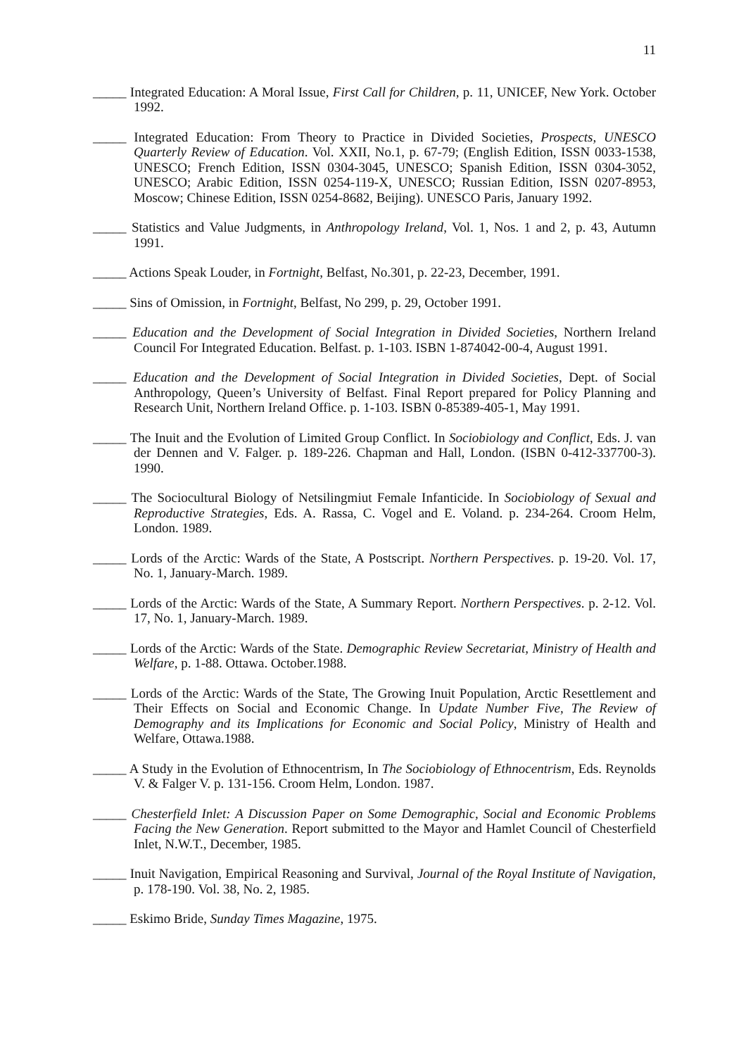11
_____ Integrated Education: A Moral Issue, First Call for Children, p. 11, UNICEF, New York. October 1992.
_____ Integrated Education: From Theory to Practice in Divided Societies, Prospects, UNESCO Quarterly Review of Education. Vol. XXII, No.1, p. 67-79; (English Edition, ISSN 0033-1538, UNESCO; French Edition, ISSN 0304-3045, UNESCO; Spanish Edition, ISSN 0304-3052, UNESCO; Arabic Edition, ISSN 0254-119-X, UNESCO; Russian Edition, ISSN 0207-8953, Moscow; Chinese Edition, ISSN 0254-8682, Beijing). UNESCO Paris, January 1992.
_____ Statistics and Value Judgments, in Anthropology Ireland, Vol. 1, Nos. 1 and 2, p. 43, Autumn 1991.
_____ Actions Speak Louder, in Fortnight, Belfast, No.301, p. 22-23, December, 1991.
_____ Sins of Omission, in Fortnight, Belfast, No 299, p. 29, October 1991.
_____ Education and the Development of Social Integration in Divided Societies, Northern Ireland Council For Integrated Education. Belfast. p. 1-103. ISBN 1-874042-00-4, August 1991.
_____ Education and the Development of Social Integration in Divided Societies, Dept. of Social Anthropology, Queen’s University of Belfast. Final Report prepared for Policy Planning and Research Unit, Northern Ireland Office. p. 1-103. ISBN 0-85389-405-1, May 1991.
_____ The Inuit and the Evolution of Limited Group Conflict. In Sociobiology and Conflict, Eds. J. van der Dennen and V. Falger. p. 189-226. Chapman and Hall, London. (ISBN 0-412-337700-3). 1990.
_____ The Sociocultural Biology of Netsilingmiut Female Infanticide. In Sociobiology of Sexual and Reproductive Strategies, Eds. A. Rassa, C. Vogel and E. Voland. p. 234-264. Croom Helm, London. 1989.
_____ Lords of the Arctic: Wards of the State, A Postscript. Northern Perspectives. p. 19-20. Vol. 17, No. 1, January-March. 1989.
_____ Lords of the Arctic: Wards of the State, A Summary Report. Northern Perspectives. p. 2-12. Vol. 17, No. 1, January-March. 1989.
_____ Lords of the Arctic: Wards of the State. Demographic Review Secretariat, Ministry of Health and Welfare, p. 1-88. Ottawa. October.1988.
_____ Lords of the Arctic: Wards of the State, The Growing Inuit Population, Arctic Resettlement and Their Effects on Social and Economic Change. In Update Number Five, The Review of Demography and its Implications for Economic and Social Policy, Ministry of Health and Welfare, Ottawa.1988.
_____ A Study in the Evolution of Ethnocentrism, In The Sociobiology of Ethnocentrism, Eds. Reynolds V. & Falger V. p. 131-156. Croom Helm, London. 1987.
_____ Chesterfield Inlet: A Discussion Paper on Some Demographic, Social and Economic Problems Facing the New Generation. Report submitted to the Mayor and Hamlet Council of Chesterfield Inlet, N.W.T., December, 1985.
_____ Inuit Navigation, Empirical Reasoning and Survival, Journal of the Royal Institute of Navigation, p. 178-190. Vol. 38, No. 2, 1985.
_____ Eskimo Bride, Sunday Times Magazine, 1975.